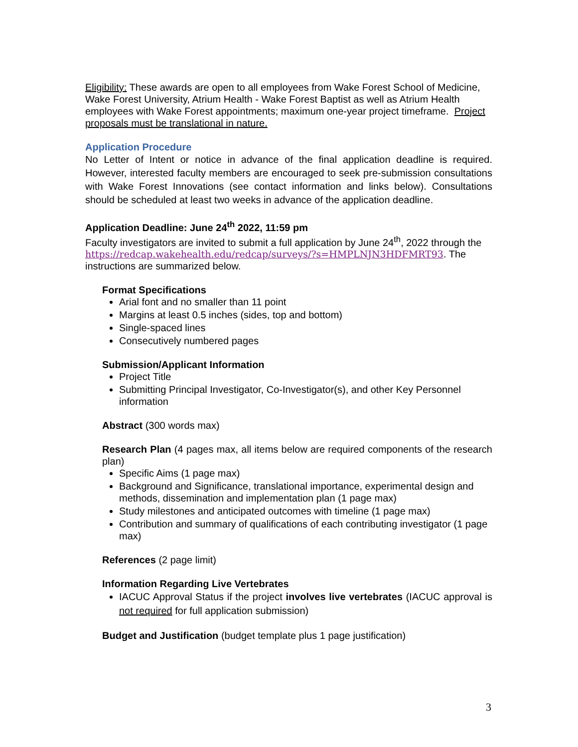Eligibility: These awards are open to all employees from Wake Forest School of Medicine, Wake Forest University, Atrium Health - Wake Forest Baptist as well as Atrium Health employees with Wake Forest appointments; maximum one-year project timeframe. Project proposals must be translational in nature.
Application Procedure
No Letter of Intent or notice in advance of the final application deadline is required. However, interested faculty members are encouraged to seek pre-submission consultations with Wake Forest Innovations (see contact information and links below). Consultations should be scheduled at least two weeks in advance of the application deadline.
Application Deadline: June 24<sup>th</sup> 2022, 11:59 pm
Faculty investigators are invited to submit a full application by June 24<sup>th</sup>, 2022 through the https://redcap.wakehealth.edu/redcap/surveys/?s=HMPLNJN3HDFMRT93. The instructions are summarized below.
Format Specifications
Arial font and no smaller than 11 point
Margins at least 0.5 inches (sides, top and bottom)
Single-spaced lines
Consecutively numbered pages
Submission/Applicant Information
Project Title
Submitting Principal Investigator, Co-Investigator(s), and other Key Personnel information
Abstract (300 words max)
Research Plan (4 pages max, all items below are required components of the research plan)
Specific Aims (1 page max)
Background and Significance, translational importance, experimental design and methods, dissemination and implementation plan (1 page max)
Study milestones and anticipated outcomes with timeline (1 page max)
Contribution and summary of qualifications of each contributing investigator (1 page max)
References (2 page limit)
Information Regarding Live Vertebrates
IACUC Approval Status if the project involves live vertebrates (IACUC approval is not required for full application submission)
Budget and Justification (budget template plus 1 page justification)
3